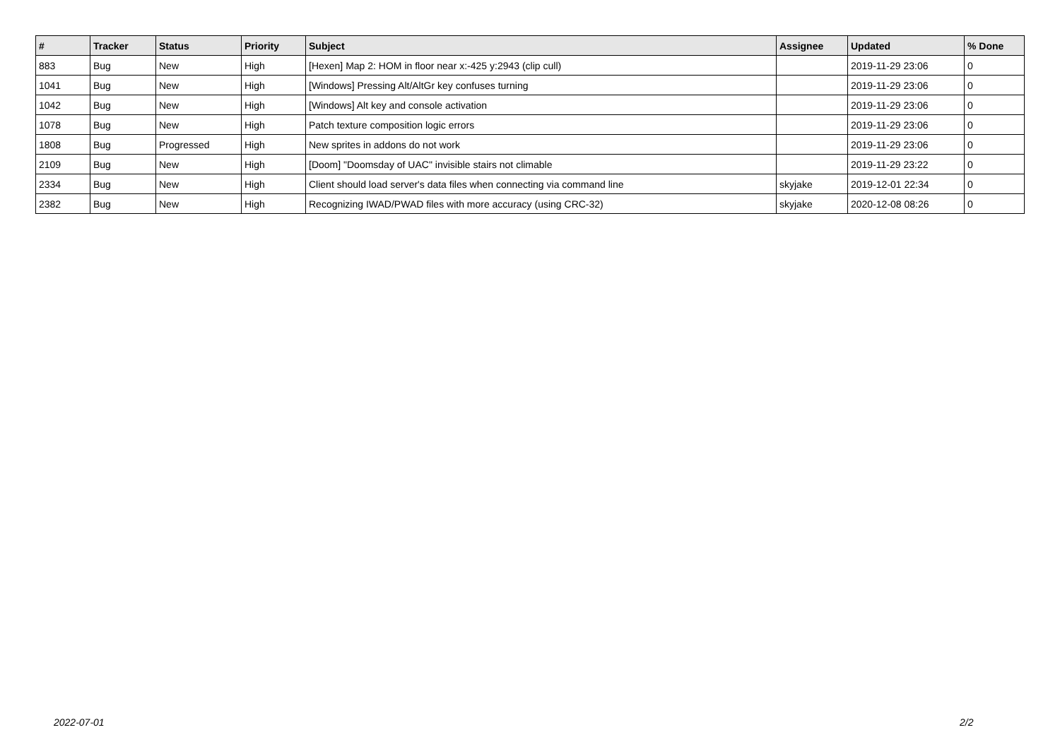| # | Tracker | Status | Priority | Subject | Assignee | Updated | % Done |
| --- | --- | --- | --- | --- | --- | --- | --- |
| 883 | Bug | New | High | [Hexen] Map 2: HOM in floor near x:-425 y:2943 (clip cull) | | 2019-11-29 23:06 | 0 |
| 1041 | Bug | New | High | [Windows] Pressing Alt/AltGr key confuses turning | | 2019-11-29 23:06 | 0 |
| 1042 | Bug | New | High | [Windows] Alt key and console activation | | 2019-11-29 23:06 | 0 |
| 1078 | Bug | New | High | Patch texture composition logic errors | | 2019-11-29 23:06 | 0 |
| 1808 | Bug | Progressed | High | New sprites in addons do not work | | 2019-11-29 23:06 | 0 |
| 2109 | Bug | New | High | [Doom] "Doomsday of UAC" invisible stairs not climable | | 2019-11-29 23:22 | 0 |
| 2334 | Bug | New | High | Client should load server's data files when connecting via command line | skyjake | 2019-12-01 22:34 | 0 |
| 2382 | Bug | New | High | Recognizing IWAD/PWAD files with more accuracy (using CRC-32) | skyjake | 2020-12-08 08:26 | 0 |
2022-07-01 2/2